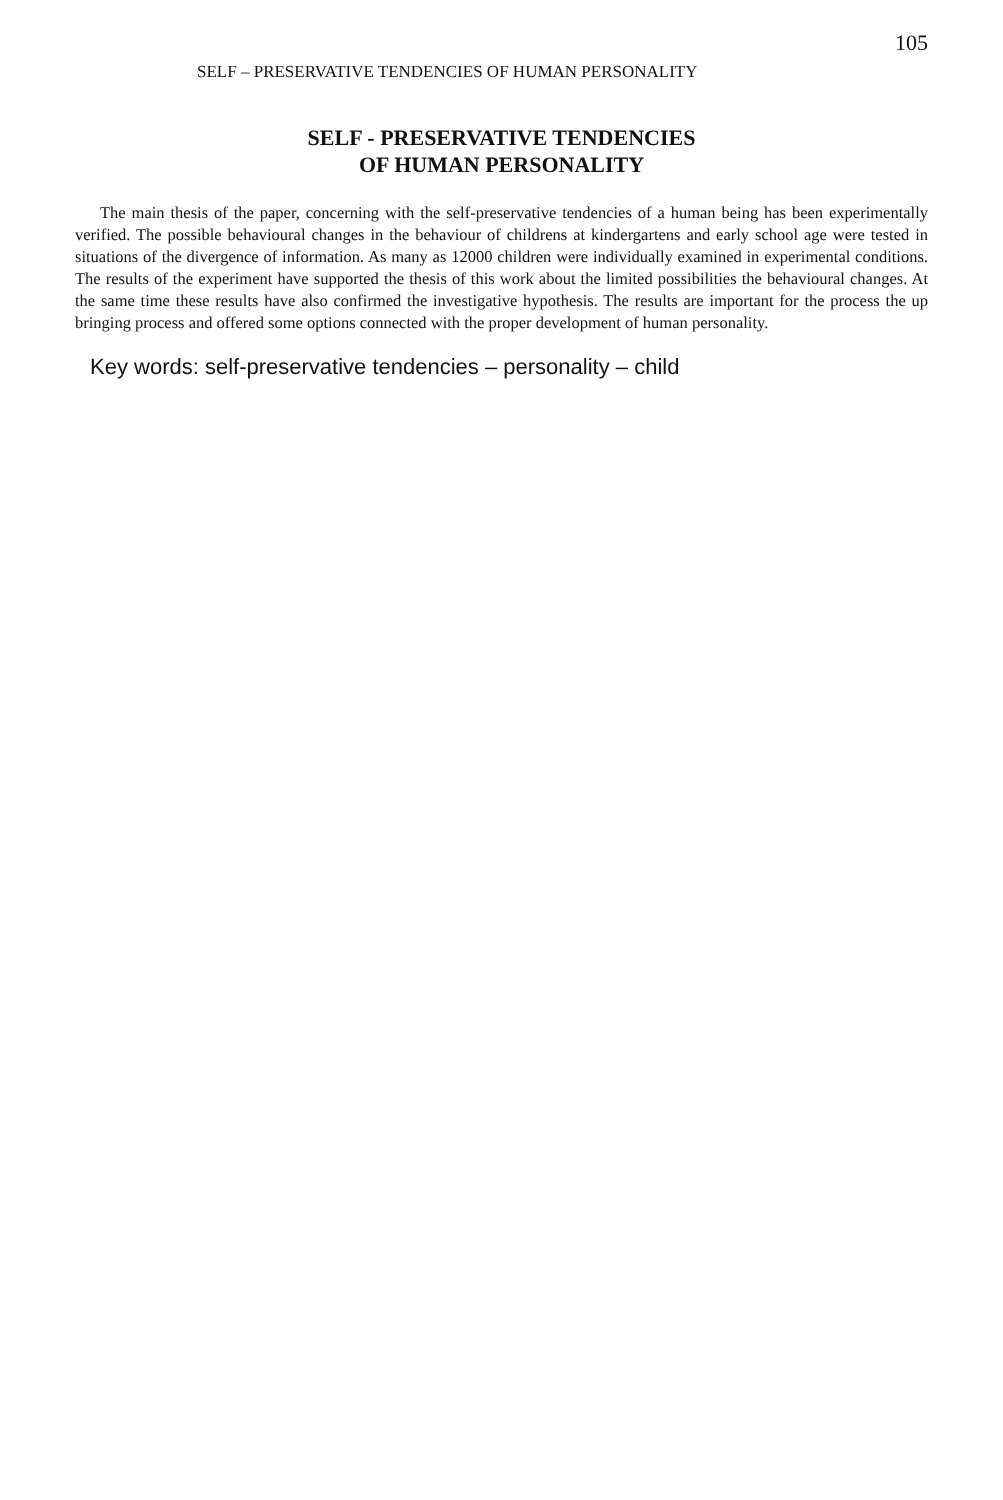SELF – PRESERVATIVE TENDENCIES OF HUMAN PERSONALITY
105
SELF - PRESERVATIVE TENDENCIES
OF HUMAN PERSONALITY
The main thesis of the paper, concerning with the self-preservative tendencies of a human being has been experimentally verified. The possible behavioural changes in the behaviour of childrens at kindergartens and early school age were tested in situations of the divergence of information. As many as 12000 children were individually examined in experimental conditions. The results of the experiment have supported the thesis of this work about the limited possibilities the behavioural changes. At the same time these results have also confirmed the investigative hypothesis. The results are important for the process the up bringing process and offered some options connected with the proper development of human personality.
Key words: self-preservative tendencies – personality – child